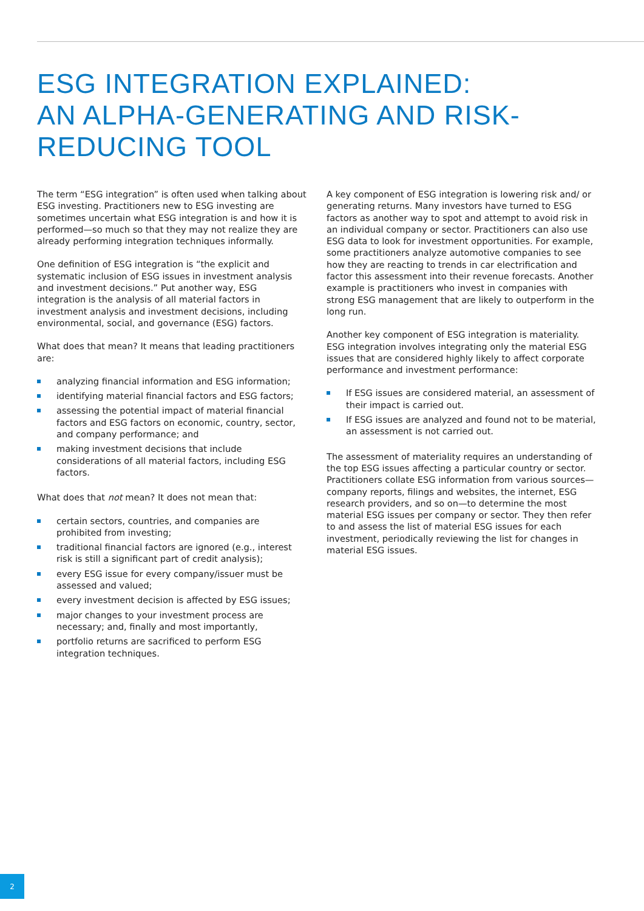ESG INTEGRATION EXPLAINED:
AN ALPHA-GENERATING AND RISK-
REDUCING TOOL
The term “ESG integration” is often used when talking about ESG investing. Practitioners new to ESG investing are sometimes uncertain what ESG integration is and how it is performed—so much so that they may not realize they are already performing integration techniques informally.
One definition of ESG integration is “the explicit and systematic inclusion of ESG issues in investment analysis and investment decisions.” Put another way, ESG integration is the analysis of all material factors in investment analysis and investment decisions, including environmental, social, and governance (ESG) factors.
What does that mean? It means that leading practitioners are:
analyzing financial information and ESG information;
identifying material financial factors and ESG factors;
assessing the potential impact of material financial factors and ESG factors on economic, country, sector, and company performance; and
making investment decisions that include considerations of all material factors, including ESG factors.
What does that not mean? It does not mean that:
certain sectors, countries, and companies are prohibited from investing;
traditional financial factors are ignored (e.g., interest risk is still a significant part of credit analysis);
every ESG issue for every company/issuer must be assessed and valued;
every investment decision is affected by ESG issues;
major changes to your investment process are necessary; and, finally and most importantly,
portfolio returns are sacrificed to perform ESG integration techniques.
A key component of ESG integration is lowering risk and/ or generating returns. Many investors have turned to ESG factors as another way to spot and attempt to avoid risk in an individual company or sector. Practitioners can also use ESG data to look for investment opportunities. For example, some practitioners analyze automotive companies to see how they are reacting to trends in car electrification and factor this assessment into their revenue forecasts. Another example is practitioners who invest in companies with strong ESG management that are likely to outperform in the long run.
Another key component of ESG integration is materiality. ESG integration involves integrating only the material ESG issues that are considered highly likely to affect corporate performance and investment performance:
If ESG issues are considered material, an assessment of their impact is carried out.
If ESG issues are analyzed and found not to be material, an assessment is not carried out.
The assessment of materiality requires an understanding of the top ESG issues affecting a particular country or sector. Practitioners collate ESG information from various sources—company reports, filings and websites, the internet, ESG research providers, and so on—to determine the most material ESG issues per company or sector. They then refer to and assess the list of material ESG issues for each investment, periodically reviewing the list for changes in material ESG issues.
2